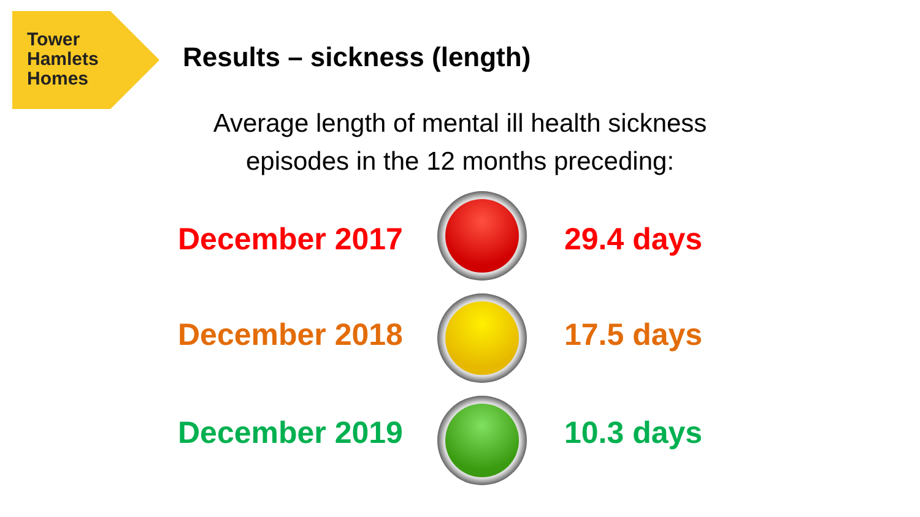Tower
Hamlets
Homes
Results – sickness (length)
Average length of mental ill health sickness episodes in the 12 months preceding:
December 2017 29.4 days
December 2018 17.5 days
December 2019 10.3 days